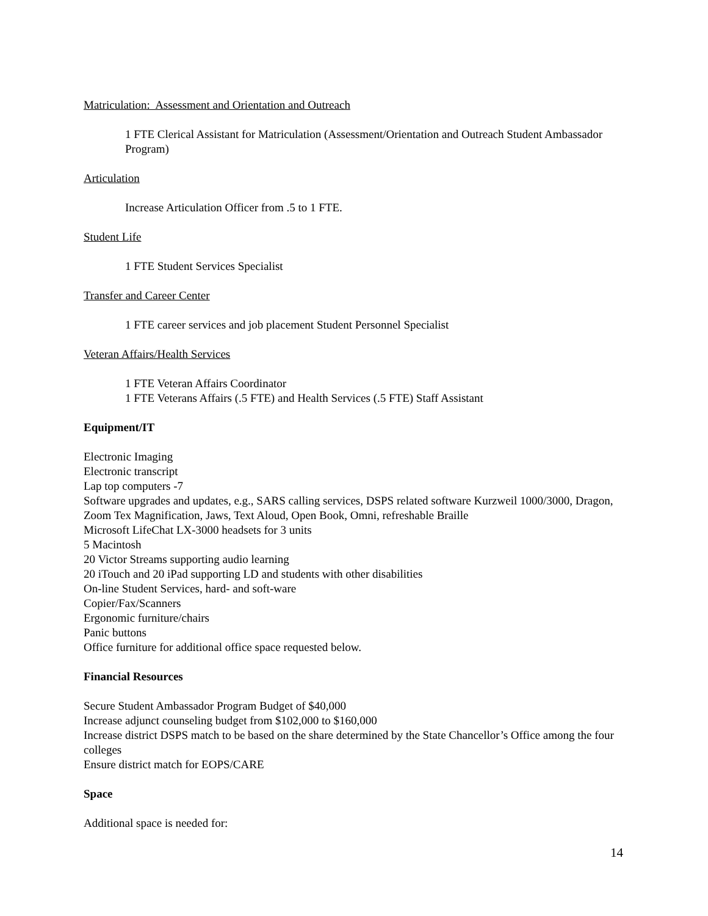Matriculation: Assessment and Orientation and Outreach
1 FTE Clerical Assistant for Matriculation (Assessment/Orientation and Outreach Student Ambassador Program)
Articulation
Increase Articulation Officer from .5 to 1 FTE.
Student Life
1 FTE Student Services Specialist
Transfer and Career Center
1 FTE career services and job placement Student Personnel Specialist
Veteran Affairs/Health Services
1 FTE Veteran Affairs Coordinator
1 FTE Veterans Affairs (.5 FTE) and Health Services (.5 FTE) Staff Assistant
Equipment/IT
Electronic Imaging
Electronic transcript
Lap top computers -7
Software upgrades and updates, e.g., SARS calling services, DSPS related software Kurzweil 1000/3000, Dragon, Zoom Tex Magnification, Jaws, Text Aloud, Open Book, Omni, refreshable Braille
Microsoft LifeChat LX-3000 headsets for 3 units
5 Macintosh
20 Victor Streams supporting audio learning
20 iTouch and 20 iPad supporting LD and students with other disabilities
On-line Student Services, hard- and soft-ware
Copier/Fax/Scanners
Ergonomic furniture/chairs
Panic buttons
Office furniture for additional office space requested below.
Financial Resources
Secure Student Ambassador Program Budget of $40,000
Increase adjunct counseling budget from $102,000 to $160,000
Increase district DSPS match to be based on the share determined by the State Chancellor’s Office among the four colleges
Ensure district match for EOPS/CARE
Space
Additional space is needed for:
14